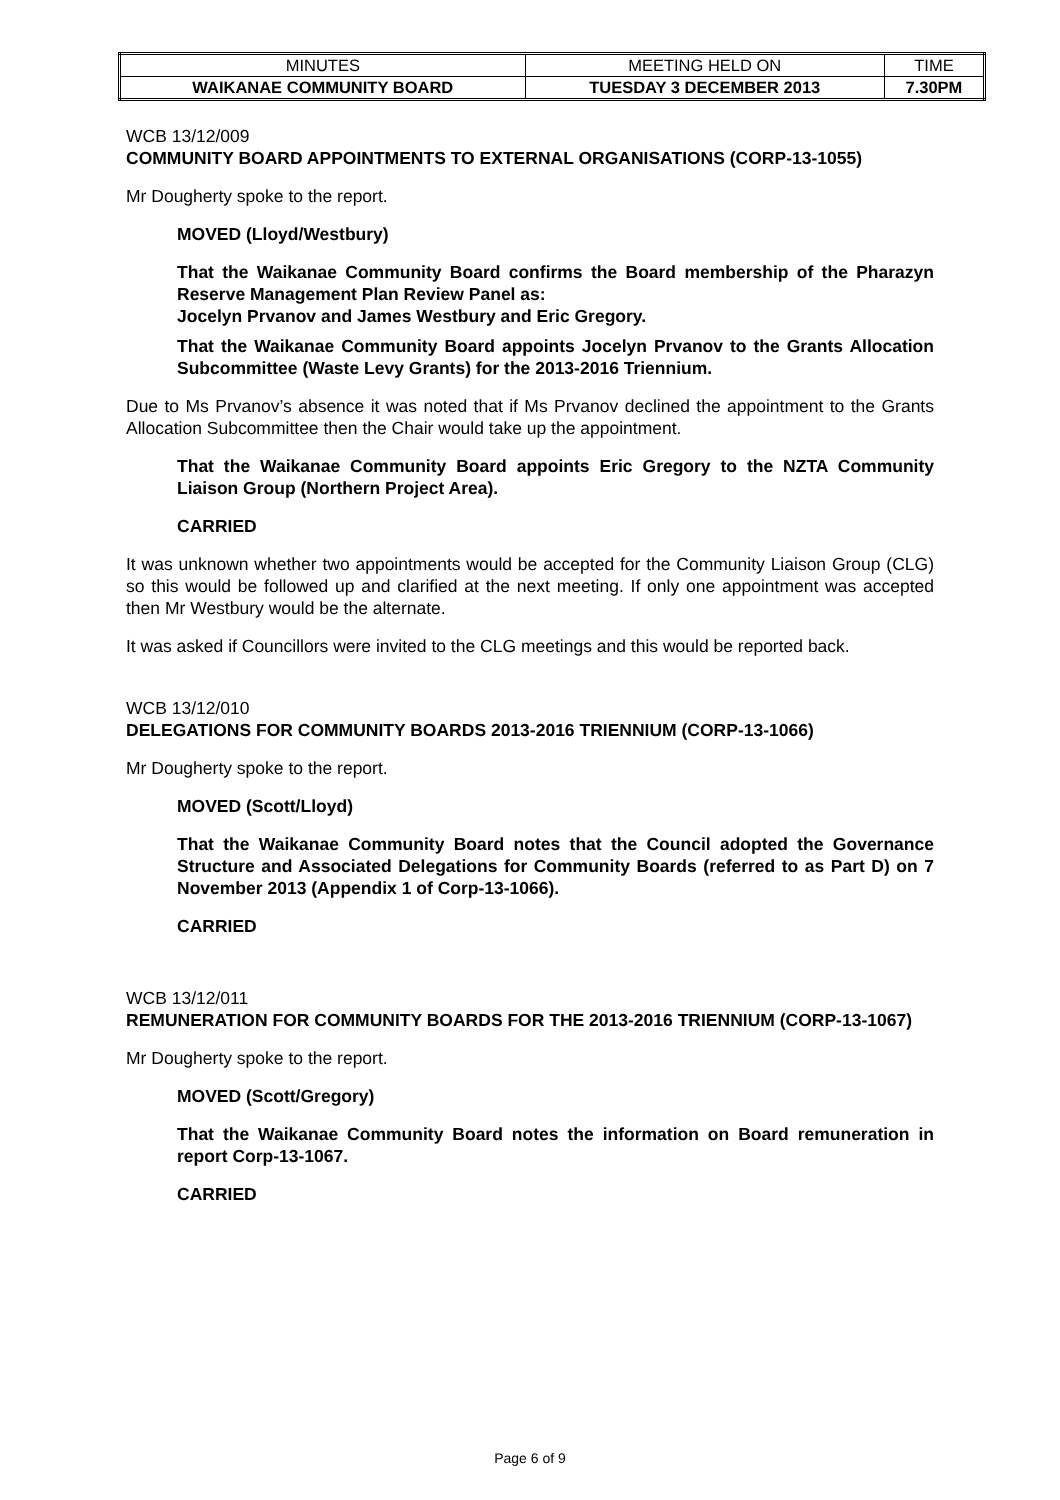| MINUTES | MEETING HELD ON | TIME |
| WAIKANAE COMMUNITY BOARD | TUESDAY 3 DECEMBER 2013 | 7.30PM |
WCB 13/12/009
COMMUNITY BOARD APPOINTMENTS TO EXTERNAL ORGANISATIONS (CORP-13-1055)
Mr Dougherty spoke to the report.
MOVED (Lloyd/Westbury)
That the Waikanae Community Board confirms the Board membership of the Pharazyn Reserve Management Plan Review Panel as:
Jocelyn Prvanov and James Westbury and Eric Gregory.
That the Waikanae Community Board appoints Jocelyn Prvanov to the Grants Allocation Subcommittee (Waste Levy Grants) for the 2013-2016 Triennium.
Due to Ms Prvanov’s absence it was noted that if Ms Prvanov declined the appointment to the Grants Allocation Subcommittee then the Chair would take up the appointment.
That the Waikanae Community Board appoints Eric Gregory to the NZTA Community Liaison Group (Northern Project Area).
CARRIED
It was unknown whether two appointments would be accepted for the Community Liaison Group (CLG) so this would be followed up and clarified at the next meeting. If only one appointment was accepted then Mr Westbury would be the alternate.
It was asked if Councillors were invited to the CLG meetings and this would be reported back.
WCB 13/12/010
DELEGATIONS FOR COMMUNITY BOARDS 2013-2016 TRIENNIUM (CORP-13-1066)
Mr Dougherty spoke to the report.
MOVED (Scott/Lloyd)
That the Waikanae Community Board notes that the Council adopted the Governance Structure and Associated Delegations for Community Boards (referred to as Part D) on 7 November 2013 (Appendix 1 of Corp-13-1066).
CARRIED
WCB 13/12/011
REMUNERATION FOR COMMUNITY BOARDS FOR THE 2013-2016 TRIENNIUM (CORP-13-1067)
Mr Dougherty spoke to the report.
MOVED (Scott/Gregory)
That the Waikanae Community Board notes the information on Board remuneration in report Corp-13-1067.
CARRIED
Page 6 of 9